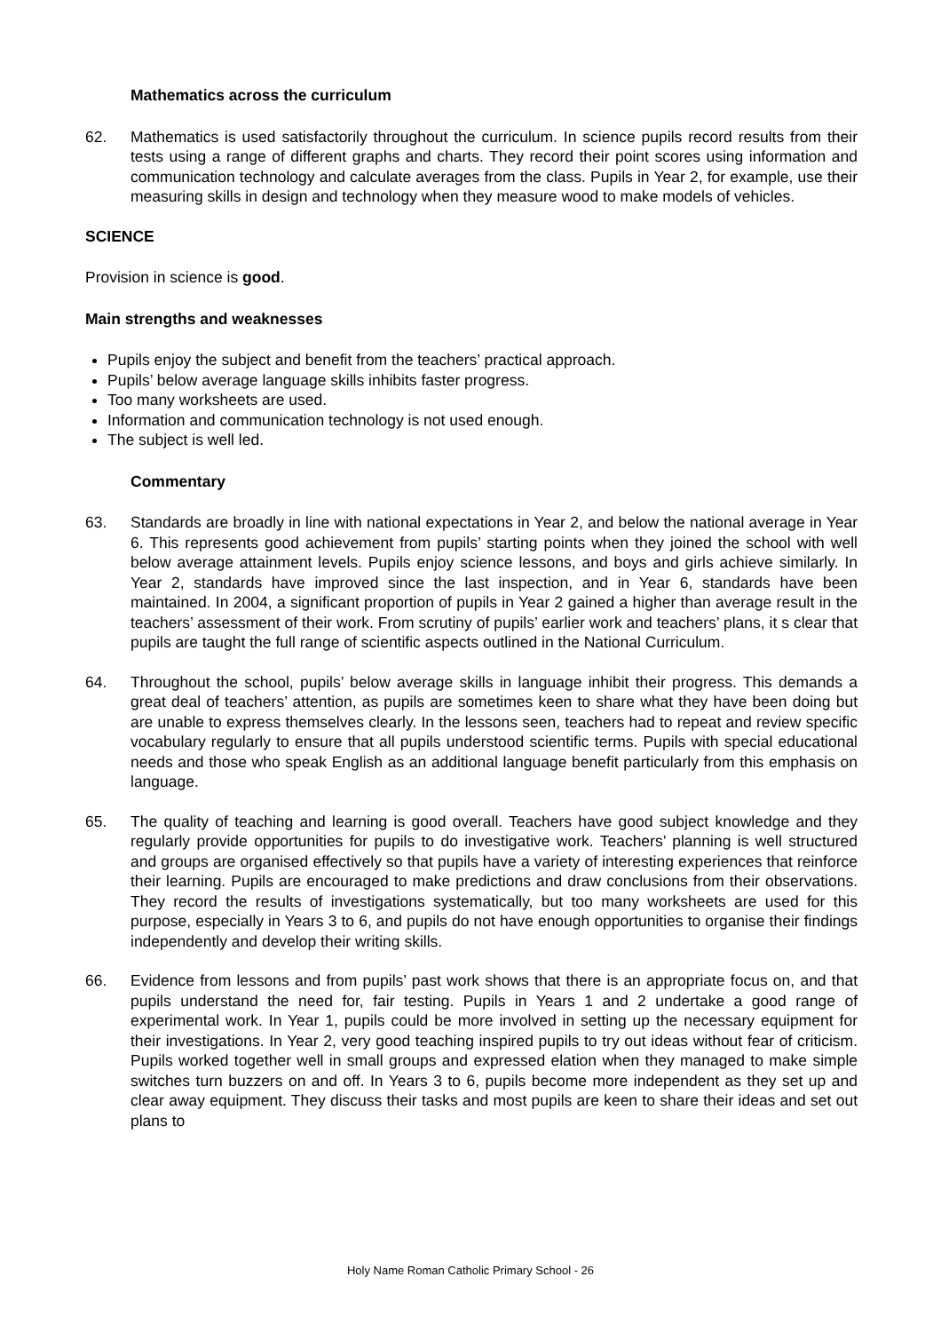Mathematics across the curriculum
62. Mathematics is used satisfactorily throughout the curriculum. In science pupils record results from their tests using a range of different graphs and charts. They record their point scores using information and communication technology and calculate averages from the class. Pupils in Year 2, for example, use their measuring skills in design and technology when they measure wood to make models of vehicles.
SCIENCE
Provision in science is good.
Main strengths and weaknesses
Pupils enjoy the subject and benefit from the teachers’ practical approach.
Pupils’ below average language skills inhibits faster progress.
Too many worksheets are used.
Information and communication technology is not used enough.
The subject is well led.
Commentary
63. Standards are broadly in line with national expectations in Year 2, and below the national average in Year 6. This represents good achievement from pupils’ starting points when they joined the school with well below average attainment levels. Pupils enjoy science lessons, and boys and girls achieve similarly. In Year 2, standards have improved since the last inspection, and in Year 6, standards have been maintained. In 2004, a significant proportion of pupils in Year 2 gained a higher than average result in the teachers’ assessment of their work. From scrutiny of pupils’ earlier work and teachers’ plans, it s clear that pupils are taught the full range of scientific aspects outlined in the National Curriculum.
64. Throughout the school, pupils’ below average skills in language inhibit their progress. This demands a great deal of teachers’ attention, as pupils are sometimes keen to share what they have been doing but are unable to express themselves clearly. In the lessons seen, teachers had to repeat and review specific vocabulary regularly to ensure that all pupils understood scientific terms. Pupils with special educational needs and those who speak English as an additional language benefit particularly from this emphasis on language.
65. The quality of teaching and learning is good overall. Teachers have good subject knowledge and they regularly provide opportunities for pupils to do investigative work. Teachers’ planning is well structured and groups are organised effectively so that pupils have a variety of interesting experiences that reinforce their learning. Pupils are encouraged to make predictions and draw conclusions from their observations. They record the results of investigations systematically, but too many worksheets are used for this purpose, especially in Years 3 to 6, and pupils do not have enough opportunities to organise their findings independently and develop their writing skills.
66. Evidence from lessons and from pupils’ past work shows that there is an appropriate focus on, and that pupils understand the need for, fair testing. Pupils in Years 1 and 2 undertake a good range of experimental work. In Year 1, pupils could be more involved in setting up the necessary equipment for their investigations. In Year 2, very good teaching inspired pupils to try out ideas without fear of criticism. Pupils worked together well in small groups and expressed elation when they managed to make simple switches turn buzzers on and off. In Years 3 to 6, pupils become more independent as they set up and clear away equipment. They discuss their tasks and most pupils are keen to share their ideas and set out plans to
Holy Name Roman Catholic Primary School - 26